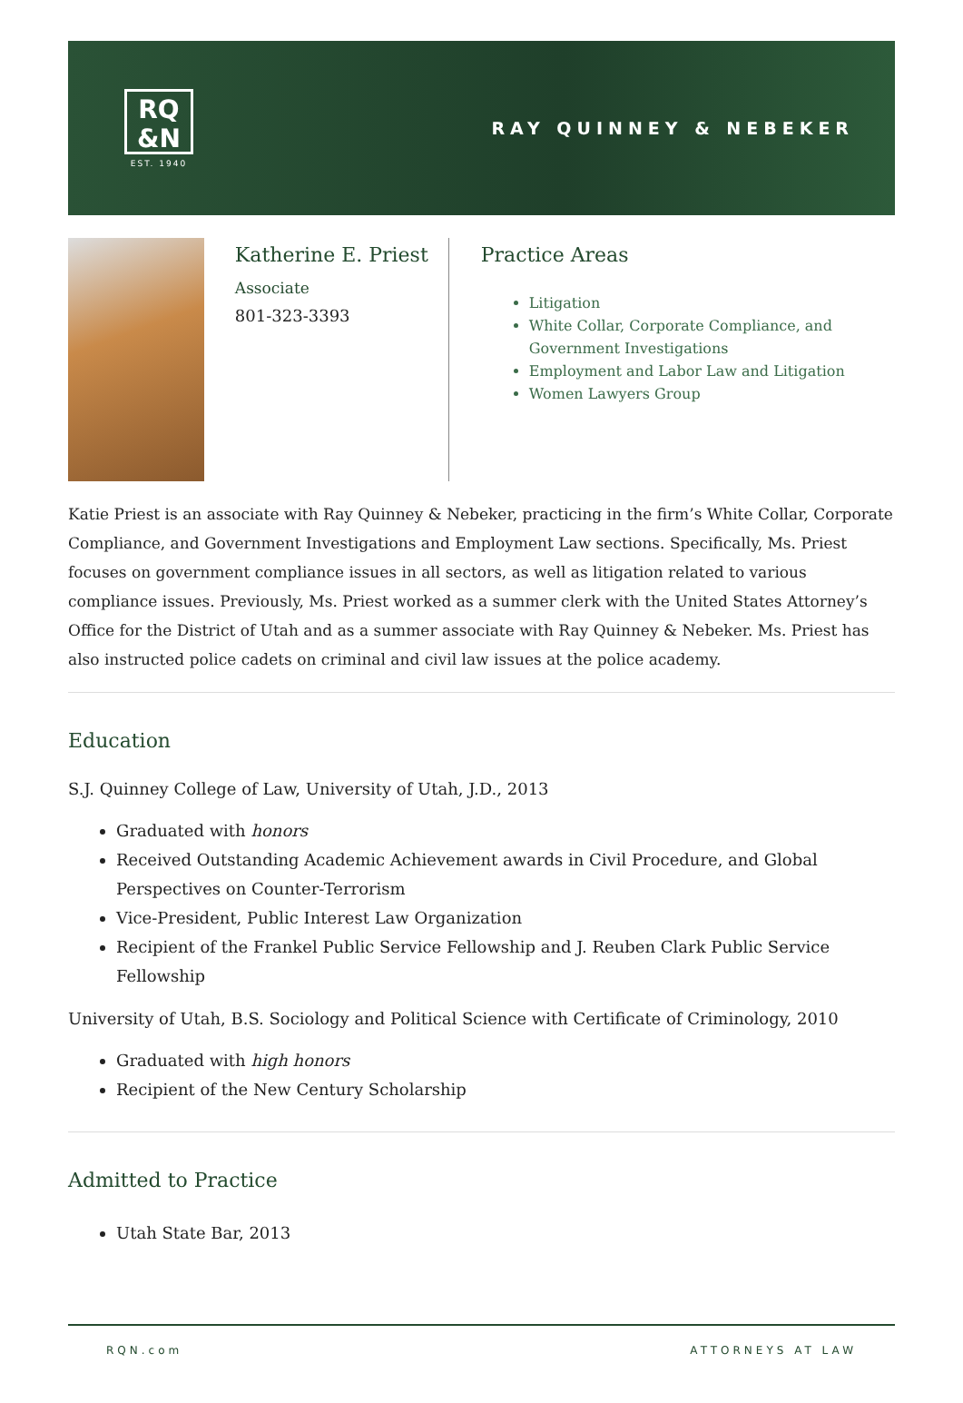RQ
&N
EST. 1940
RAY QUINNEY & NEBEKER
Katherine E. Priest
Associate
801-323-3393
Practice Areas
Litigation
White Collar, Corporate Compliance, and Government Investigations
Employment and Labor Law and Litigation
Women Lawyers Group
Katie Priest is an associate with Ray Quinney & Nebeker, practicing in the firm’s White Collar, Corporate Compliance, and Government Investigations and Employment Law sections. Specifically, Ms. Priest focuses on government compliance issues in all sectors, as well as litigation related to various compliance issues. Previously, Ms. Priest worked as a summer clerk with the United States Attorney’s Office for the District of Utah and as a summer associate with Ray Quinney & Nebeker. Ms. Priest has also instructed police cadets on criminal and civil law issues at the police academy.
Education
S.J. Quinney College of Law, University of Utah, J.D., 2013
Graduated with honors
Received Outstanding Academic Achievement awards in Civil Procedure, and Global Perspectives on Counter-Terrorism
Vice-President, Public Interest Law Organization
Recipient of the Frankel Public Service Fellowship and J. Reuben Clark Public Service Fellowship
University of Utah, B.S. Sociology and Political Science with Certificate of Criminology, 2010
Graduated with high honors
Recipient of the New Century Scholarship
Admitted to Practice
Utah State Bar, 2013
RQN.com ATTORNEYS AT LAW